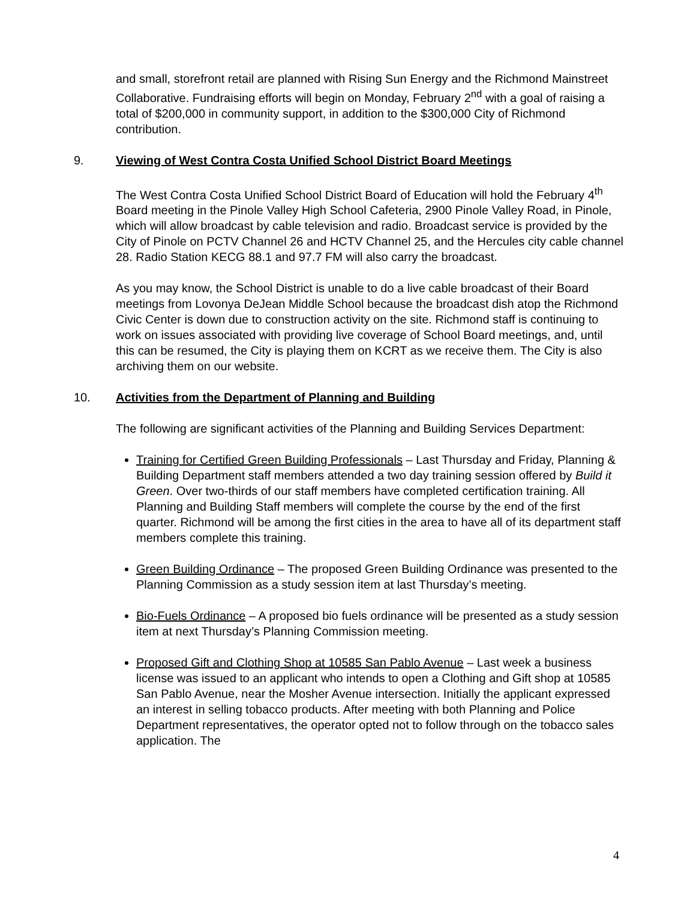and small, storefront retail are planned with Rising Sun Energy and the Richmond Mainstreet Collaborative. Fundraising efforts will begin on Monday, February 2<sup>nd</sup> with a goal of raising a total of $200,000 in community support, in addition to the $300,000 City of Richmond contribution.
9. Viewing of West Contra Costa Unified School District Board Meetings
The West Contra Costa Unified School District Board of Education will hold the February 4<sup>th</sup> Board meeting in the Pinole Valley High School Cafeteria, 2900 Pinole Valley Road, in Pinole, which will allow broadcast by cable television and radio. Broadcast service is provided by the City of Pinole on PCTV Channel 26 and HCTV Channel 25, and the Hercules city cable channel 28. Radio Station KECG 88.1 and 97.7 FM will also carry the broadcast.
As you may know, the School District is unable to do a live cable broadcast of their Board meetings from Lovonya DeJean Middle School because the broadcast dish atop the Richmond Civic Center is down due to construction activity on the site. Richmond staff is continuing to work on issues associated with providing live coverage of School Board meetings, and, until this can be resumed, the City is playing them on KCRT as we receive them. The City is also archiving them on our website.
10. Activities from the Department of Planning and Building
The following are significant activities of the Planning and Building Services Department:
Training for Certified Green Building Professionals – Last Thursday and Friday, Planning & Building Department staff members attended a two day training session offered by Build it Green. Over two-thirds of our staff members have completed certification training. All Planning and Building Staff members will complete the course by the end of the first quarter. Richmond will be among the first cities in the area to have all of its department staff members complete this training.
Green Building Ordinance – The proposed Green Building Ordinance was presented to the Planning Commission as a study session item at last Thursday’s meeting.
Bio-Fuels Ordinance – A proposed bio fuels ordinance will be presented as a study session item at next Thursday’s Planning Commission meeting.
Proposed Gift and Clothing Shop at 10585 San Pablo Avenue – Last week a business license was issued to an applicant who intends to open a Clothing and Gift shop at 10585 San Pablo Avenue, near the Mosher Avenue intersection. Initially the applicant expressed an interest in selling tobacco products. After meeting with both Planning and Police Department representatives, the operator opted not to follow through on the tobacco sales application. The
4